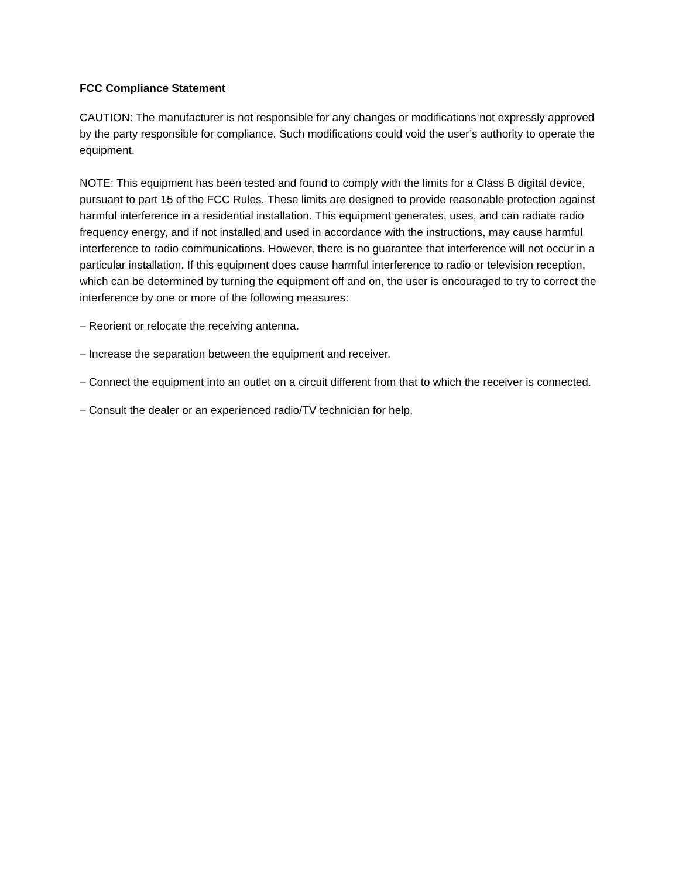FCC Compliance Statement
CAUTION: The manufacturer is not responsible for any changes or modifications not expressly approved by the party responsible for compliance. Such modifications could void the user’s authority to operate the equipment.
NOTE: This equipment has been tested and found to comply with the limits for a Class B digital device, pursuant to part 15 of the FCC Rules. These limits are designed to provide reasonable protection against harmful interference in a residential installation. This equipment generates, uses, and can radiate radio frequency energy, and if not installed and used in accordance with the instructions, may cause harmful interference to radio communications. However, there is no guarantee that interference will not occur in a particular installation. If this equipment does cause harmful interference to radio or television reception, which can be determined by turning the equipment off and on, the user is encouraged to try to correct the interference by one or more of the following measures:
– Reorient or relocate the receiving antenna.
– Increase the separation between the equipment and receiver.
– Connect the equipment into an outlet on a circuit different from that to which the receiver is connected.
– Consult the dealer or an experienced radio/TV technician for help.